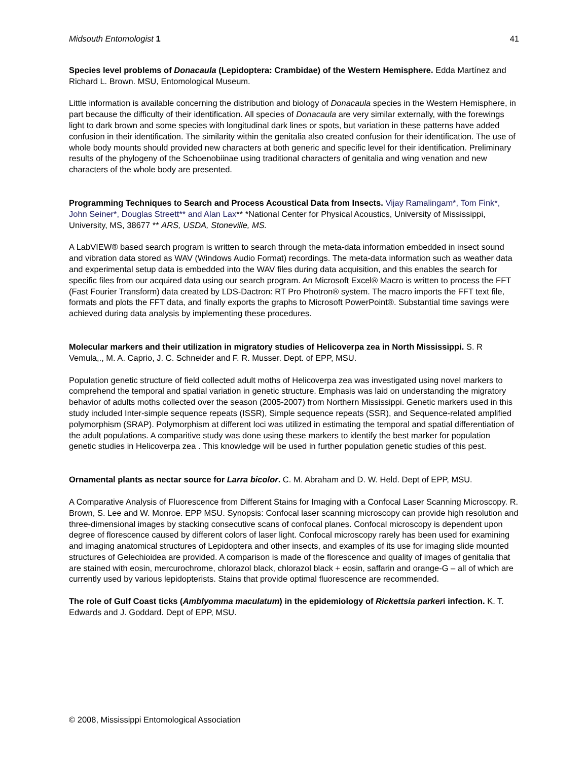Midsouth Entomologist 1 41
Species level problems of Donacaula (Lepidoptera: Crambidae) of the Western Hemisphere. Edda Martínez and Richard L. Brown. MSU, Entomological Museum.
Little information is available concerning the distribution and biology of Donacaula species in the Western Hemisphere, in part because the difficulty of their identification. All species of Donacaula are very similar externally, with the forewings light to dark brown and some species with longitudinal dark lines or spots, but variation in these patterns have added confusion in their identification. The similarity within the genitalia also created confusion for their identification. The use of whole body mounts should provided new characters at both generic and specific level for their identification. Preliminary results of the phylogeny of the Schoenobiinae using traditional characters of genitalia and wing venation and new characters of the whole body are presented.
Programming Techniques to Search and Process Acoustical Data from Insects. Vijay Ramalingam*, Tom Fink*, John Seiner*, Douglas Streett** and Alan Lax** *National Center for Physical Acoustics, University of Mississippi, University, MS, 38677 ** ARS, USDA, Stoneville, MS.
A LabVIEW® based search program is written to search through the meta-data information embedded in insect sound and vibration data stored as WAV (Windows Audio Format) recordings. The meta-data information such as weather data and experimental setup data is embedded into the WAV files during data acquisition, and this enables the search for specific files from our acquired data using our search program. An Microsoft Excel® Macro is written to process the FFT (Fast Fourier Transform) data created by LDS-Dactron: RT Pro Photron® system. The macro imports the FFT text file, formats and plots the FFT data, and finally exports the graphs to Microsoft PowerPoint®. Substantial time savings were achieved during data analysis by implementing these procedures.
Molecular markers and their utilization in migratory studies of Helicoverpa zea in North Mississippi. S. R Vemula,., M. A. Caprio, J. C. Schneider and F. R. Musser. Dept. of EPP, MSU.
Population genetic structure of field collected adult moths of Helicoverpa zea was investigated using novel markers to comprehend the temporal and spatial variation in genetic structure. Emphasis was laid on understanding the migratory behavior of adults moths collected over the season (2005-2007) from Northern Mississippi. Genetic markers used in this study included Inter-simple sequence repeats (ISSR), Simple sequence repeats (SSR), and Sequence-related amplified polymorphism (SRAP). Polymorphism at different loci was utilized in estimating the temporal and spatial differentiation of the adult populations. A comparitive study was done using these markers to identify the best marker for population genetic studies in Helicoverpa zea . This knowledge will be used in further population genetic studies of this pest.
Ornamental plants as nectar source for Larra bicolor. C. M. Abraham and D. W. Held. Dept of EPP, MSU.
A Comparative Analysis of Fluorescence from Different Stains for Imaging with a Confocal Laser Scanning Microscopy. R. Brown, S. Lee and W. Monroe. EPP MSU. Synopsis: Confocal laser scanning microscopy can provide high resolution and three-dimensional images by stacking consecutive scans of confocal planes. Confocal microscopy is dependent upon degree of florescence caused by different colors of laser light. Confocal microscopy rarely has been used for examining and imaging anatomical structures of Lepidoptera and other insects, and examples of its use for imaging slide mounted structures of Gelechioidea are provided. A comparison is made of the florescence and quality of images of genitalia that are stained with eosin, mercurochrome, chlorazol black, chlorazol black + eosin, saffarin and orange-G – all of which are currently used by various lepidopterists. Stains that provide optimal fluorescence are recommended.
The role of Gulf Coast ticks (Amblyomma maculatum) in the epidemiology of Rickettsia parkeri infection. K. T. Edwards and J. Goddard. Dept of EPP, MSU.
© 2008, Mississippi Entomological Association